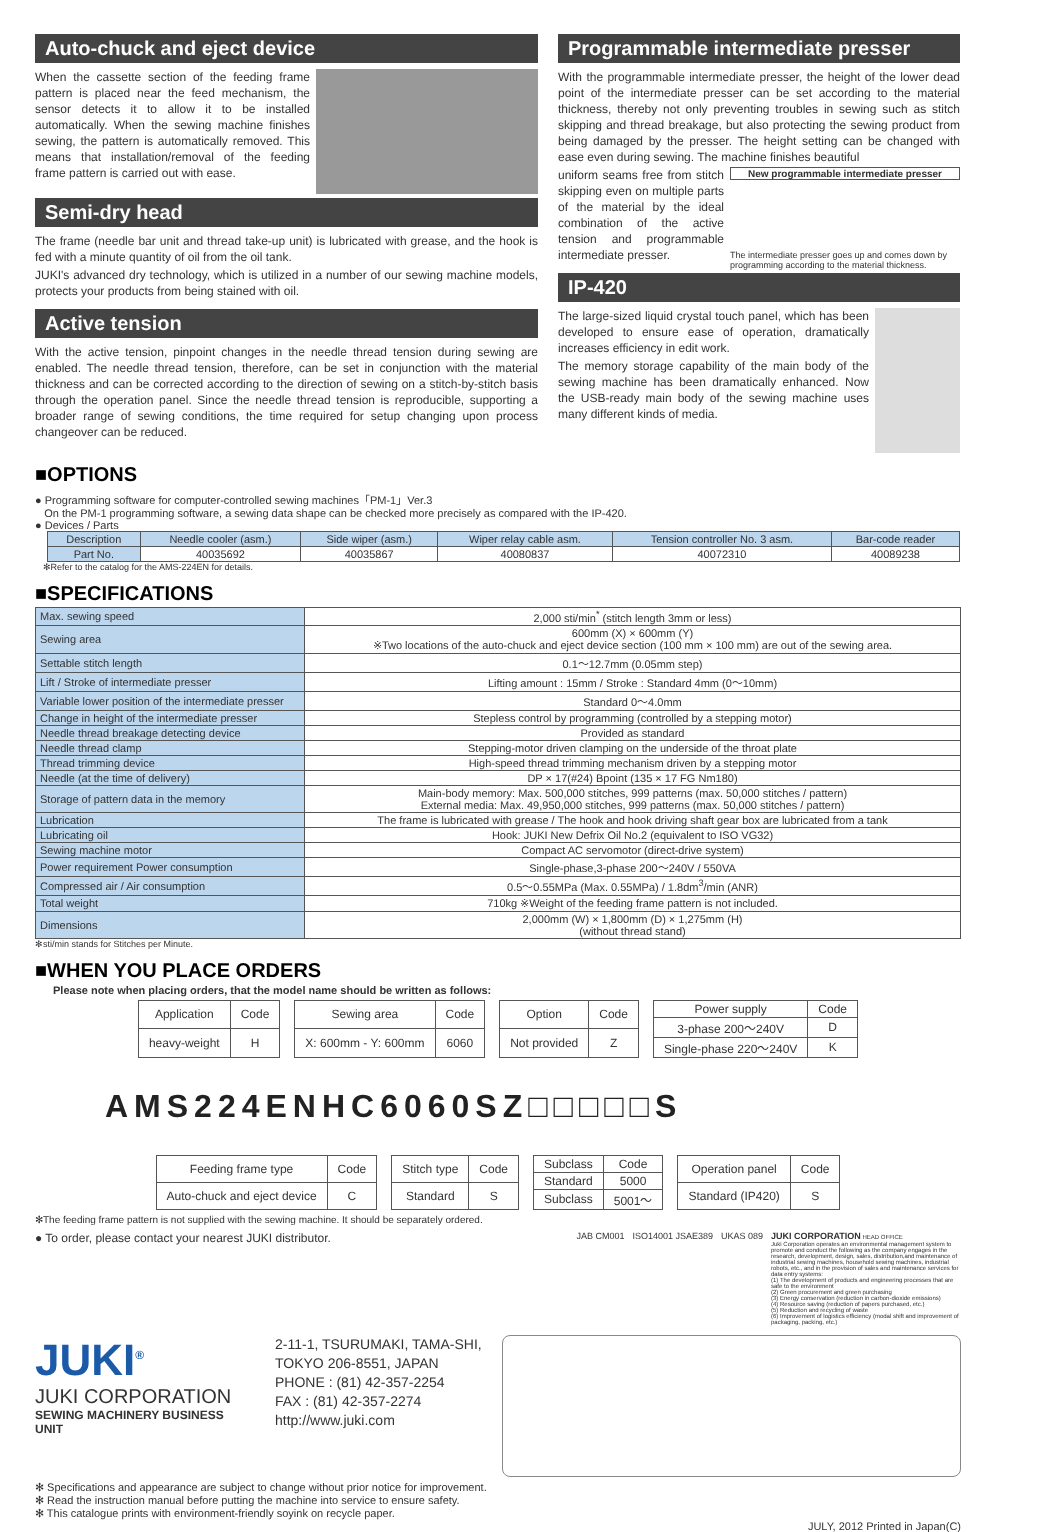Auto-chuck and eject device
When the cassette section of the feeding frame pattern is placed near the feed mechanism, the sensor detects it to allow it to be installed automatically. When the sewing machine finishes sewing, the pattern is automatically removed. This means that installation/removal of the feeding frame pattern is carried out with ease.
Semi-dry head
The frame (needle bar unit and thread take-up unit) is lubricated with grease, and the hook is fed with a minute quantity of oil from the oil tank.
JUKI's advanced dry technology, which is utilized in a number of our sewing machine models, protects your products from being stained with oil.
Active tension
With the active tension, pinpoint changes in the needle thread tension during sewing are enabled. The needle thread tension, therefore, can be set in conjunction with the material thickness and can be corrected according to the direction of sewing on a stitch-by-stitch basis through the operation panel. Since the needle thread tension is reproducible, supporting a broader range of sewing conditions, the time required for setup changing upon process changeover can be reduced.
Programmable intermediate presser
With the programmable intermediate presser, the height of the lower dead point of the intermediate presser can be set according to the material thickness, thereby not only preventing troubles in sewing such as stitch skipping and thread breakage, but also protecting the sewing product from being damaged by the presser. The height setting can be changed with ease even during sewing. The machine finishes beautiful
New programmable intermediate presser
The intermediate presser goes up and comes down by programming according to the material thickness.
uniform seams free from stitch skipping even on multiple parts of the material by the ideal combination of the active tension and programmable intermediate presser.
IP-420
The large-sized liquid crystal touch panel, which has been developed to ensure ease of operation, dramatically increases efficiency in edit work.
The memory storage capability of the main body of the sewing machine has been dramatically enhanced. Now the USB-ready main body of the sewing machine uses many different kinds of media.
■OPTIONS
● Programming software for computer-controlled sewing machines「PM-1」Ver.3
On the PM-1 programming software, a sewing data shape can be checked more precisely as compared with the IP-420.
● Devices / Parts
| Description | Needle cooler (asm.) | Side wiper (asm.) | Wiper relay cable asm. | Tension controller No. 3 asm. | Bar-code reader |
| --- | --- | --- | --- | --- | --- |
| Part No. | 40035692 | 40035867 | 40080837 | 40072310 | 40089238 |
✻Refer to the catalog for the AMS-224EN for details.
■SPECIFICATIONS
| Max. sewing speed | 2,000 sti/min<sup>*</sup> (stitch length 3mm or less) |
| Sewing area | 600mm (X) × 600mm (Y) ※Two locations of the auto-chuck and eject device section (100 mm × 100 mm) are out of the sewing area. |
| Settable stitch length | 0.1〜12.7mm (0.05mm step) |
| Lift / Stroke of intermediate presser | Lifting amount : 15mm / Stroke : Standard 4mm (0〜10mm) |
| Variable lower position of the intermediate presser | Standard 0〜4.0mm |
| Change in height of the intermediate presser | Stepless control by programming (controlled by a stepping motor) |
| Needle thread breakage detecting device | Provided as standard |
| Needle thread clamp | Stepping-motor driven clamping on the underside of the throat plate |
| Thread trimming device | High-speed thread trimming mechanism driven by a stepping motor |
| Needle (at the time of delivery) | DP × 17(#24) Bpoint (135 × 17 FG Nm180) |
| Storage of pattern data in the memory | Main-body memory: Max. 500,000 stitches, 999 patterns (max. 50,000 stitches / pattern) External media: Max. 49,950,000 stitches, 999 patterns (max. 50,000 stitches / pattern) |
| Lubrication | The frame is lubricated with grease / The hook and hook driving shaft gear box are lubricated from a tank |
| Lubricating oil | Hook: JUKI New Defrix Oil No.2 (equivalent to ISO VG32) |
| Sewing machine motor | Compact AC servomotor (direct-drive system) |
| Power requirement Power consumption | Single-phase,3-phase 200〜240V / 550VA |
| Compressed air / Air consumption | 0.5〜0.55MPa (Max. 0.55MPa) / 1.8dm<sup>3</sup>/min (ANR) |
| Total weight | 710kg ※Weight of the feeding frame pattern is not included. |
| Dimensions | 2,000mm (W) × 1,800mm (D) × 1,275mm (H) (without thread stand) |
✻sti/min stands for Stitches per Minute.
■WHEN YOU PLACE ORDERS
Please note when placing orders, that the model name should be written as follows:
| Application | Code |
| heavy-weight | H |
| Sewing area | Code |
| X: 600mm - Y: 600mm | 6060 |
| Option | Code |
| Not provided | Z |
| Power supply | Code |
| 3-phase 200〜240V | D |
| Single-phase 220〜240V | K |
AMS224ENHC6060SZ□□□□□S
| Feeding frame type | Code |
| Auto-chuck and eject device | C |
| Stitch type | Code |
| Standard | S |
| Subclass | Code |
| Standard | 5000 |
| Subclass | 5001〜 |
| Operation panel | Code |
| Standard (IP420) | S |
✻The feeding frame pattern is not supplied with the sewing machine. It should be separately ordered.
● To order, please contact your nearest JUKI distributor.
JAB CM001 ISO14001 JSAE389 UKAS 089 JUKI CORPORATION HEAD OFFICE
Juki Corporation operates an environmental management system to promote and conduct the following as the company engages in the research, development, design, sales, distribution,and maintenance of industrial sewing machines, household sewing machines, industrial robots, etc., and in the provision of sales and maintenance services for data entry systems:
(1) The development of products and engineering processes that are safe to the environment
(2) Green procurement and green purchasing
(3) Energy conservation (reduction in carbon-dioxide emissions)
(4) Resource saving (reduction of papers purchased, etc.)
(5) Reduction and recycling of waste
(6) Improvement of logistics efficiency (modal shift and improvement of packaging, packing, etc.)
JUKI<sup>®</sup>
JUKI CORPORATION
SEWING MACHINERY BUSINESS UNIT
2-11-1, TSURUMAKI, TAMA-SHI,
TOKYO 206-8551, JAPAN
PHONE : (81) 42-357-2254
FAX : (81) 42-357-2274
http://www.juki.com
✻ Specifications and appearance are subject to change without prior notice for improvement.
✻ Read the instruction manual before putting the machine into service to ensure safety.
✻ This catalogue prints with environment-friendly soyink on recycle paper.
JULY, 2012 Printed in Japan(C)